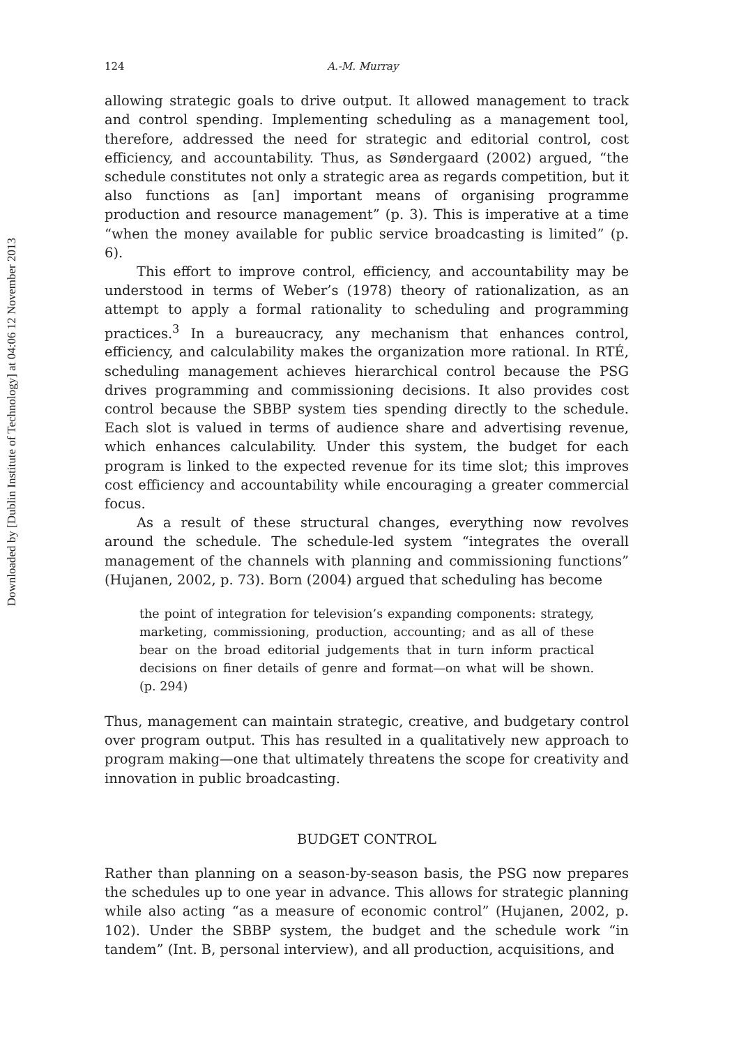Downloaded by [Dublin Institute of Technology] at 04:06 12 November 2013
124 A.-M. Murray
allowing strategic goals to drive output. It allowed management to track and control spending. Implementing scheduling as a management tool, therefore, addressed the need for strategic and editorial control, cost efficiency, and accountability. Thus, as Søndergaard (2002) argued, “the schedule constitutes not only a strategic area as regards competition, but it also functions as [an] important means of organising programme production and resource management” (p. 3). This is imperative at a time “when the money available for public service broadcasting is limited” (p. 6).
This effort to improve control, efficiency, and accountability may be understood in terms of Weber’s (1978) theory of rationalization, as an attempt to apply a formal rationality to scheduling and programming practices.<sup>3</sup> In a bureaucracy, any mechanism that enhances control, efficiency, and calculability makes the organization more rational. In RTÉ, scheduling management achieves hierarchical control because the PSG drives programming and commissioning decisions. It also provides cost control because the SBBP system ties spending directly to the schedule. Each slot is valued in terms of audience share and advertising revenue, which enhances calculability. Under this system, the budget for each program is linked to the expected revenue for its time slot; this improves cost efficiency and accountability while encouraging a greater commercial focus.
As a result of these structural changes, everything now revolves around the schedule. The schedule-led system “integrates the overall management of the channels with planning and commissioning functions” (Hujanen, 2002, p. 73). Born (2004) argued that scheduling has become
the point of integration for television’s expanding components: strategy, marketing, commissioning, production, accounting; and as all of these bear on the broad editorial judgements that in turn inform practical decisions on finer details of genre and format—on what will be shown. (p. 294)
Thus, management can maintain strategic, creative, and budgetary control over program output. This has resulted in a qualitatively new approach to program making—one that ultimately threatens the scope for creativity and innovation in public broadcasting.
BUDGET CONTROL
Rather than planning on a season-by-season basis, the PSG now prepares the schedules up to one year in advance. This allows for strategic planning while also acting “as a measure of economic control” (Hujanen, 2002, p. 102). Under the SBBP system, the budget and the schedule work “in tandem” (Int. B, personal interview), and all production, acquisitions, and